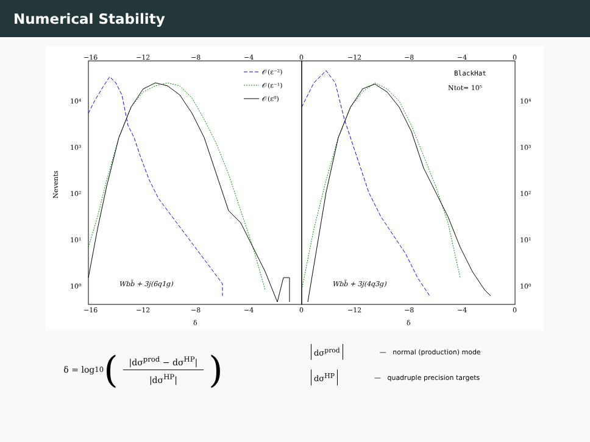Numerical Stability
−16
−12
−8
−4
0
−12
−8
−4
0
−16
−12
−8
−4
0
−12
−8
−4
0
δ
δ
10⁴
10³
10²
10¹
10⁰
10⁴
10³
10²
10¹
10⁰
Nevents
𝒪(ε⁻²)
𝒪(ε⁻¹)
𝒪(ε⁰)
BlackHat
Ntot= 10⁵
Wbb̄ + 3j(6q1g)
Wbb̄ + 3j(4q3g)
δ = log<sub>10</sub> (
|dσ<sup>prod</sup> − dσ<sup>HP</sup>|
|dσ<sup>HP</sup>|
)
dσ<sup>prod</sup> — normal (production) mode
dσ<sup>HP</sup> — quadruple precision targets